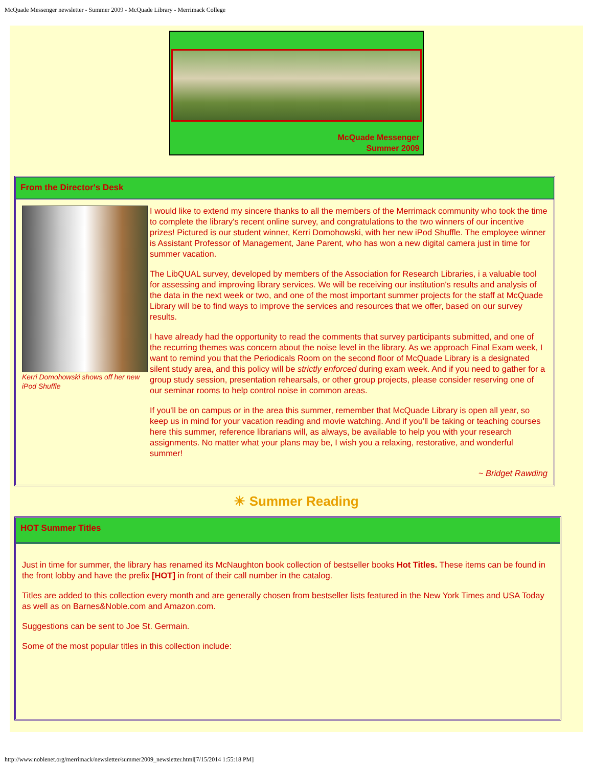McQuade Messenger newsletter - Summer 2009 - McQuade Library - Merrimack College
McQuade Messenger
Summer 2009
From the Director's Desk
Kerri Domohowski shows off her new iPod Shuffle
I would like to extend my sincere thanks to all the members of the Merrimack community who took the time to complete the library's recent online survey, and congratulations to the two winners of our incentive prizes! Pictured is our student winner, Kerri Domohowski, with her new iPod Shuffle. The employee winner is Assistant Professor of Management, Jane Parent, who has won a new digital camera just in time for summer vacation.
The LibQUAL survey, developed by members of the Association for Research Libraries, i a valuable tool for assessing and improving library services. We will be receiving our institution's results and analysis of the data in the next week or two, and one of the most important summer projects for the staff at McQuade Library will be to find ways to improve the services and resources that we offer, based on our survey results.
I have already had the opportunity to read the comments that survey participants submitted, and one of the recurring themes was concern about the noise level in the library. As we approach Final Exam week, I want to remind you that the Periodicals Room on the second floor of McQuade Library is a designated silent study area, and this policy will be strictly enforced during exam week. And if you need to gather for a group study session, presentation rehearsals, or other group projects, please consider reserving one of our seminar rooms to help control noise in common areas.
If you'll be on campus or in the area this summer, remember that McQuade Library is open all year, so keep us in mind for your vacation reading and movie watching. And if you'll be taking or teaching courses here this summer, reference librarians will, as always, be available to help you with your research assignments. No matter what your plans may be, I wish you a relaxing, restorative, and wonderful summer!
~ Bridget Rawding
☀ Summer Reading
HOT Summer Titles
Just in time for summer, the library has renamed its McNaughton book collection of bestseller books Hot Titles. These items can be found in the front lobby and have the prefix [HOT] in front of their call number in the catalog.
Titles are added to this collection every month and are generally chosen from bestseller lists featured in the New York Times and USA Today as well as on Barnes&Noble.com and Amazon.com.
Suggestions can be sent to Joe St. Germain.
Some of the most popular titles in this collection include:
http://www.noblenet.org/merrimack/newsletter/summer2009_newsletter.html[7/15/2014 1:55:18 PM]